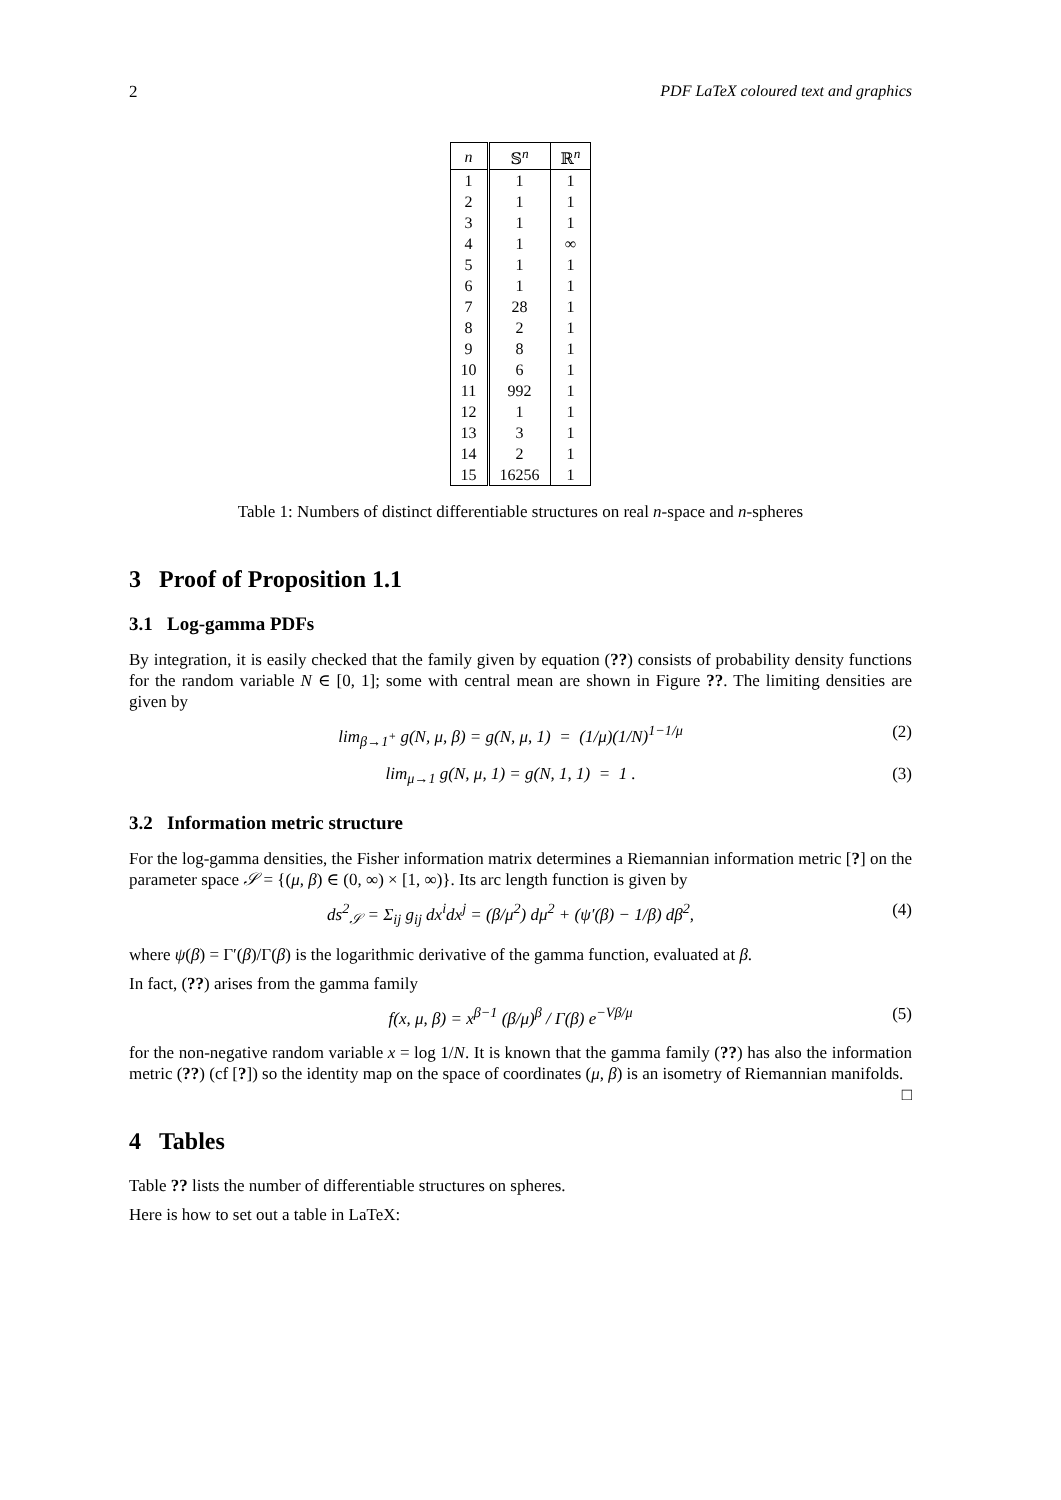2 PDF LaTeX coloured text and graphics
| n | 𝕊<sup>n</sup> | ℝ<sup>n</sup> |
| --- | --- | --- |
| 1 | 1 | 1 |
| 2 | 1 | 1 |
| 3 | 1 | 1 |
| 4 | 1 | ∞ |
| 5 | 1 | 1 |
| 6 | 1 | 1 |
| 7 | 28 | 1 |
| 8 | 2 | 1 |
| 9 | 8 | 1 |
| 10 | 6 | 1 |
| 11 | 992 | 1 |
| 12 | 1 | 1 |
| 13 | 3 | 1 |
| 14 | 2 | 1 |
| 15 | 16256 | 1 |
Table 1: Numbers of distinct differentiable structures on real n-space and n-spheres
3 Proof of Proposition 1.1
3.1 Log-gamma PDFs
By integration, it is easily checked that the family given by equation (??) consists of probability density functions for the random variable N ∈ [0, 1]; some with central mean are shown in Figure ??. The limiting densities are given by
lim<sub>β→1<sup>+</sup></sub> g(N, μ, β) = g(N, μ, 1) = (1/μ)(1/N)<sup>1−1/μ</sup> (2)
lim<sub>μ→1</sub> g(N, μ, 1) = g(N, 1, 1) = 1 . (3)
3.2 Information metric structure
For the log-gamma densities, the Fisher information matrix determines a Riemannian information metric [?] on the parameter space 𝒮 = {(μ, β) ∈ (0, ∞) × [1, ∞)}. Its arc length function is given by
ds<sup>2</sup><sub>𝒮</sub> = Σ<sub>ij</sub> g<sub>ij</sub> dx<sup>i</sup>dx<sup>j</sup> = (β/μ<sup>2</sup>) dμ<sup>2</sup> + (ψ′(β) − 1/β) dβ<sup>2</sup>, (4)
where ψ(β) = Γ′(β)/Γ(β) is the logarithmic derivative of the gamma function, evaluated at β.
In fact, (??) arises from the gamma family
f(x, μ, β) = x<sup>β−1</sup> (β/μ)<sup>β</sup> / Γ(β) e<sup>−Vβ/μ</sup> (5)
for the non-negative random variable x = log 1/N. It is known that the gamma family (??) has also the information metric (??) (cf [?]) so the identity map on the space of coordinates (μ, β) is an isometry of Riemannian manifolds. □
4 Tables
Table ?? lists the number of differentiable structures on spheres.
Here is how to set out a table in LaTeX: